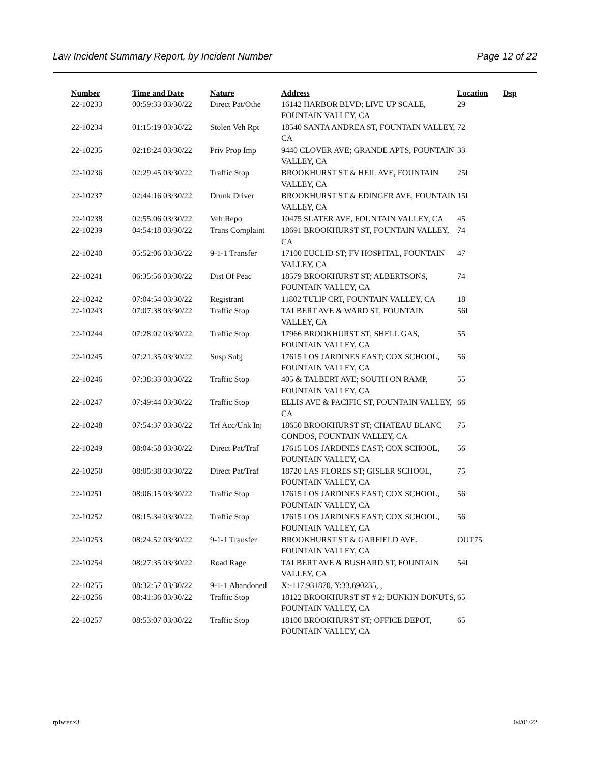Law Incident Summary Report, by Incident Number Page 12 of 22
| Number | Time and Date | Nature | Address | Location | Dsp |
| --- | --- | --- | --- | --- | --- |
| 22-10233 | 00:59:33 03/30/22 | Direct Pat/Othe | 16142 HARBOR BLVD; LIVE UP SCALE, FOUNTAIN VALLEY, CA | 29 | |
| 22-10234 | 01:15:19 03/30/22 | Stolen Veh Rpt | 18540 SANTA ANDREA ST, FOUNTAIN VALLEY, CA | 72 | |
| 22-10235 | 02:18:24 03/30/22 | Priv Prop Imp | 9440 CLOVER AVE; GRANDE APTS, FOUNTAIN VALLEY, CA | 33 | |
| 22-10236 | 02:29:45 03/30/22 | Traffic Stop | BROOKHURST ST & HEIL AVE, FOUNTAIN VALLEY, CA | 25I | |
| 22-10237 | 02:44:16 03/30/22 | Drunk Driver | BROOKHURST ST & EDINGER AVE, FOUNTAIN VALLEY, CA | 15I | |
| 22-10238 | 02:55:06 03/30/22 | Veh Repo | 10475 SLATER AVE, FOUNTAIN VALLEY, CA | 45 | |
| 22-10239 | 04:54:18 03/30/22 | Trans Complaint | 18691 BROOKHURST ST, FOUNTAIN VALLEY, CA | 74 | |
| 22-10240 | 05:52:06 03/30/22 | 9-1-1 Transfer | 17100 EUCLID ST; FV HOSPITAL, FOUNTAIN VALLEY, CA | 47 | |
| 22-10241 | 06:35:56 03/30/22 | Dist Of Peac | 18579 BROOKHURST ST; ALBERTSONS, FOUNTAIN VALLEY, CA | 74 | |
| 22-10242 | 07:04:54 03/30/22 | Registrant | 11802 TULIP CRT, FOUNTAIN VALLEY, CA | 18 | |
| 22-10243 | 07:07:38 03/30/22 | Traffic Stop | TALBERT AVE & WARD ST, FOUNTAIN VALLEY, CA | 56I | |
| 22-10244 | 07:28:02 03/30/22 | Traffic Stop | 17966 BROOKHURST ST; SHELL GAS, FOUNTAIN VALLEY, CA | 55 | |
| 22-10245 | 07:21:35 03/30/22 | Susp Subj | 17615 LOS JARDINES EAST; COX SCHOOL, FOUNTAIN VALLEY, CA | 56 | |
| 22-10246 | 07:38:33 03/30/22 | Traffic Stop | 405 & TALBERT AVE; SOUTH ON RAMP, FOUNTAIN VALLEY, CA | 55 | |
| 22-10247 | 07:49:44 03/30/22 | Traffic Stop | ELLIS AVE & PACIFIC ST, FOUNTAIN VALLEY, CA | 66 | |
| 22-10248 | 07:54:37 03/30/22 | Trf Acc/Unk Inj | 18650 BROOKHURST ST; CHATEAU BLANC CONDOS, FOUNTAIN VALLEY, CA | 75 | |
| 22-10249 | 08:04:58 03/30/22 | Direct Pat/Traf | 17615 LOS JARDINES EAST; COX SCHOOL, FOUNTAIN VALLEY, CA | 56 | |
| 22-10250 | 08:05:38 03/30/22 | Direct Pat/Traf | 18720 LAS FLORES ST; GISLER SCHOOL, FOUNTAIN VALLEY, CA | 75 | |
| 22-10251 | 08:06:15 03/30/22 | Traffic Stop | 17615 LOS JARDINES EAST; COX SCHOOL, FOUNTAIN VALLEY, CA | 56 | |
| 22-10252 | 08:15:34 03/30/22 | Traffic Stop | 17615 LOS JARDINES EAST; COX SCHOOL, FOUNTAIN VALLEY, CA | 56 | |
| 22-10253 | 08:24:52 03/30/22 | 9-1-1 Transfer | BROOKHURST ST & GARFIELD AVE, FOUNTAIN VALLEY, CA | OUT75 | |
| 22-10254 | 08:27:35 03/30/22 | Road Rage | TALBERT AVE & BUSHARD ST, FOUNTAIN VALLEY, CA | 54I | |
| 22-10255 | 08:32:57 03/30/22 | 9-1-1 Abandoned | X:-117.931870, Y:33.690235, , | | |
| 22-10256 | 08:41:36 03/30/22 | Traffic Stop | 18122 BROOKHURST ST # 2; DUNKIN DONUTS, FOUNTAIN VALLEY, CA | 65 | |
| 22-10257 | 08:53:07 03/30/22 | Traffic Stop | 18100 BROOKHURST ST; OFFICE DEPOT, FOUNTAIN VALLEY, CA | 65 | |
rplwisr.x3 04/01/22